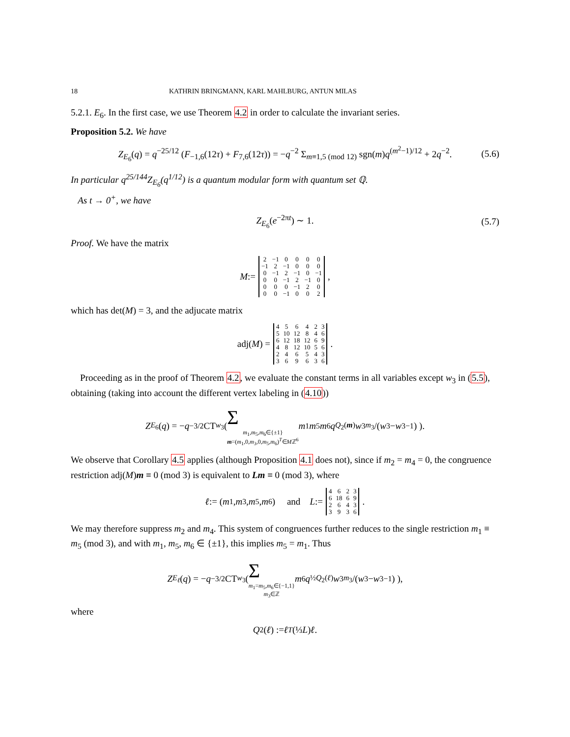18 KATHRIN BRINGMANN, KARL MAHLBURG, ANTUN MILAS
5.2.1. E<sub>6</sub>. In the first case, we use Theorem 4.2 in order to calculate the invariant series.
Proposition 5.2. We have
Z<sub>E<sub>6</sub></sub>(q) = q<sup>−25/12</sup> (F<sub>−1,6</sub>(12τ) + F<sub>7,6</sub>(12τ)) = −q<sup>−2</sup> Σ<sub>m≡1,5 (mod 12)</sub> sgn(m)q<sup>(m<sup>2</sup>−1)/12</sup> + 2q<sup>−2</sup>. (5.6)
In particular q<sup>25/144</sup>Z<sub>E<sub>6</sub></sub>(q<sup>1/12</sup>) is a quantum modular form with quantum set ℚ.
As t → 0<sup>+</sup>, we have
Z<sub>E<sub>6</sub></sub>(e<sup>−2πt</sup>) ∼ 1. (5.7)
Proof. We have the matrix
M :=
| 2 | −1 | 0 | 0 | 0 | 0 |
| −1 | 2 | −1 | 0 | 0 | 0 |
| 0 | −1 | 2 | −1 | 0 | −1 |
| 0 | 0 | −1 | 2 | −1 | 0 |
| 0 | 0 | 0 | −1 | 2 | 0 |
| 0 | 0 | −1 | 0 | 0 | 2 |
,
which has det(M) = 3, and the adjucate matrix
adj(M) =
| 4 | 5 | 6 | 4 | 2 | 3 |
| 5 | 10 | 12 | 8 | 4 | 6 |
| 6 | 12 | 18 | 12 | 6 | 9 |
| 4 | 8 | 12 | 10 | 5 | 6 |
| 2 | 4 | 6 | 5 | 4 | 3 |
| 3 | 6 | 9 | 6 | 3 | 6 |
.
Proceeding as in the proof of Theorem 4.2, we evaluate the constant terms in all variables except w<sub>3</sub> in (5.5), obtaining (taking into account the different vertex labeling in (4.10))
Z<sub>E<sub>6</sub></sub>(q) = − q<sup>−3/2</sup> CT<sub>w<sub>3</sub></sub> ( Σ
m<sub>1</sub>,m<sub>5</sub>,m<sub>6</sub>∈{±1}
m=(m<sub>1</sub>,0,m<sub>3</sub>,0,m<sub>5</sub>,m<sub>6</sub>)<sup>T</sup>∈Mℤ<sup>6</sup> m<sub>1</sub> m<sub>5</sub> m<sub>6</sub> q<sup>Q<sub>2</sub>(m)</sup> w<sub>3</sub><sup>m<sub>3</sub></sup>/(w<sub>3</sub> − w<sub>3</sub><sup>−1</sup>) ).
We observe that Corollary 4.5 applies (although Proposition 4.1 does not), since if m<sub>2</sub> = m<sub>4</sub> = 0, the congruence restriction adj(M)m ≡ 0 (mod 3) is equivalent to Lm ≡ 0 (mod 3), where
ℓ := (m<sub>1</sub>, m<sub>3</sub>, m<sub>5</sub>, m<sub>6</sub>) and L :=
| 4 | 6 | 2 | 3 |
| 6 | 18 | 6 | 9 |
| 2 | 6 | 4 | 3 |
| 3 | 9 | 3 | 6 |
.
We may therefore suppress m<sub>2</sub> and m<sub>4</sub>. This system of congruences further reduces to the single restriction m<sub>1</sub> ≡ m<sub>5</sub> (mod 3), and with m<sub>1</sub>, m<sub>5</sub>, m<sub>6</sub> ∈ {±1}, this implies m<sub>5</sub> = m<sub>1</sub>. Thus
Z<sub>E<sub>ℓ</sub></sub> (q) = − q<sup>−3/2</sup>CT<sub>w<sub>3</sub></sub> ( Σ
m<sub>1</sub>=m<sub>5</sub>,m<sub>6</sub>∈{−1,1}
m<sub>3</sub>∈ℤ m<sub>6</sub> q<sup>½Q<sub>2</sub>(ℓ)</sup> w<sub>3</sub><sup>m<sub>3</sub></sup>/(w<sub>3</sub> − w<sub>3</sub><sup>−1</sup>) ),
where
Q<sub>2</sub>(ℓ) := ℓ<sup>T</sup> (⅓ L) ℓ.